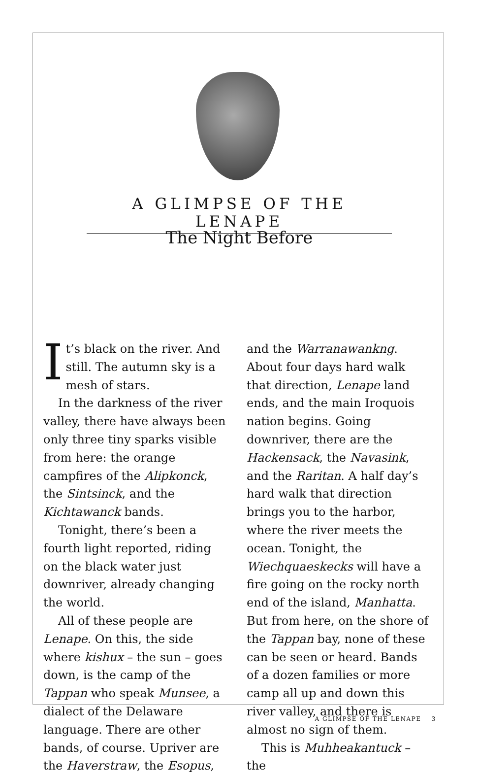A GLIMPSE OF THE LENAPE
The Night Before
It’s black on the river. And still. The autumn sky is a mesh of stars.
In the darkness of the river valley, there have always been only three tiny sparks visible from here: the orange campfires of the Alipkonck, the Sintsinck, and the Kichtawanck bands.
Tonight, there’s been a fourth light reported, riding on the black water just downriver, already changing the world.
All of these people are Lenape. On this, the side where kishux – the sun – goes down, is the camp of the Tappan who speak Munsee, a dialect of the Delaware language. There are other bands, of course. Upriver are the Haverstraw, the Esopus, and the Warranawankng. About four days hard walk that direction, Lenape land ends, and the main Iroquois nation begins. Going downriver, there are the Hackensack, the Navasink, and the Raritan. A half day’s hard walk that direction brings you to the harbor, where the river meets the ocean. Tonight, the Wiechquaeskecks will have a fire going on the rocky north end of the island, Manhatta. But from here, on the shore of the Tappan bay, none of these can be seen or heard. Bands of a dozen families or more camp all up and down this river valley, and there is almost no sign of them.
This is Muhheakantuck – the
A GLIMPSE OF THE LENAPE 3